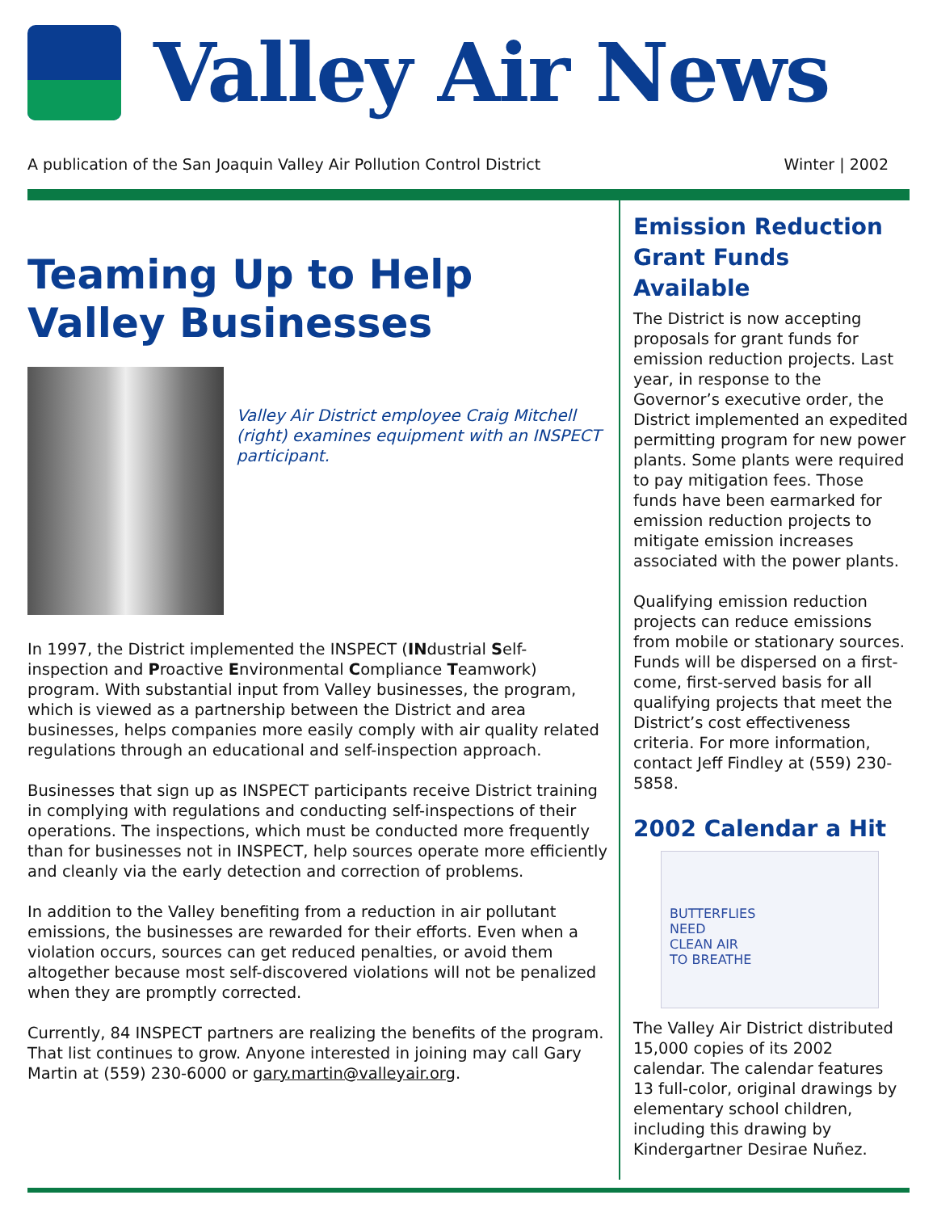Valley Air News
A publication of the San Joaquin Valley Air Pollution Control District Winter | 2002
Teaming Up to Help Valley Businesses
Valley Air District employee Craig Mitchell (right) examines equipment with an INSPECT participant.
In 1997, the District implemented the INSPECT (INdustrial Self-inspection and Proactive Environmental Compliance Teamwork) program. With substantial input from Valley businesses, the program, which is viewed as a partnership between the District and area businesses, helps companies more easily comply with air quality related regulations through an educational and self-inspection approach.
Businesses that sign up as INSPECT participants receive District training in complying with regulations and conducting self-inspections of their operations. The inspections, which must be conducted more frequently than for businesses not in INSPECT, help sources operate more efficiently and cleanly via the early detection and correction of problems.
In addition to the Valley benefiting from a reduction in air pollutant emissions, the businesses are rewarded for their efforts. Even when a violation occurs, sources can get reduced penalties, or avoid them altogether because most self-discovered violations will not be penalized when they are promptly corrected.
Currently, 84 INSPECT partners are realizing the benefits of the program. That list continues to grow. Anyone interested in joining may call Gary Martin at (559) 230-6000 or gary.martin@valleyair.org.
Emission Reduction Grant Funds Available
The District is now accepting proposals for grant funds for emission reduction projects. Last year, in response to the Governor’s executive order, the District implemented an expedited permitting program for new power plants. Some plants were required to pay mitigation fees. Those funds have been earmarked for emission reduction projects to mitigate emission increases associated with the power plants.
Qualifying emission reduction projects can reduce emissions from mobile or stationary sources. Funds will be dispersed on a first-come, first-served basis for all qualifying projects that meet the District’s cost effectiveness criteria. For more information, contact Jeff Findley at (559) 230-5858.
2002 Calendar a Hit
BUTTERFLIES
NEED
CLEAN AIR
TO BREATHE
The Valley Air District distributed 15,000 copies of its 2002 calendar. The calendar features 13 full-color, original drawings by elementary school children, including this drawing by Kindergartner Desirae Nuñez.